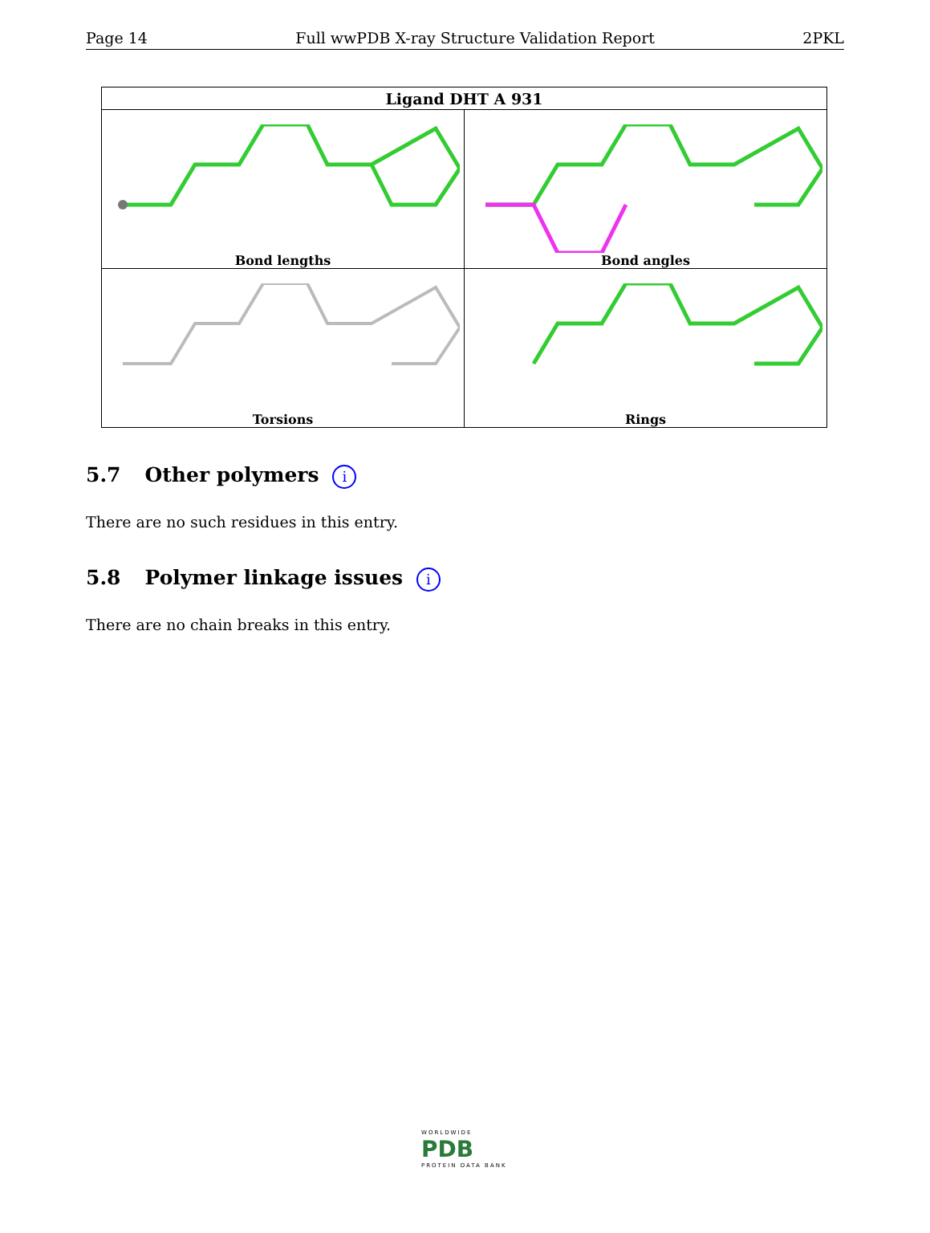Page 14 Full wwPDB X-ray Structure Validation Report 2PKL
| Ligand DHT A 931 | |
| --- | --- |
| Bond lengths | Bond angles |
| Torsions | Rings |
5.7 Other polymers i
There are no such residues in this entry.
5.8 Polymer linkage issues i
There are no chain breaks in this entry.
WORLDWIDE
PDB
PROTEIN DATA BANK